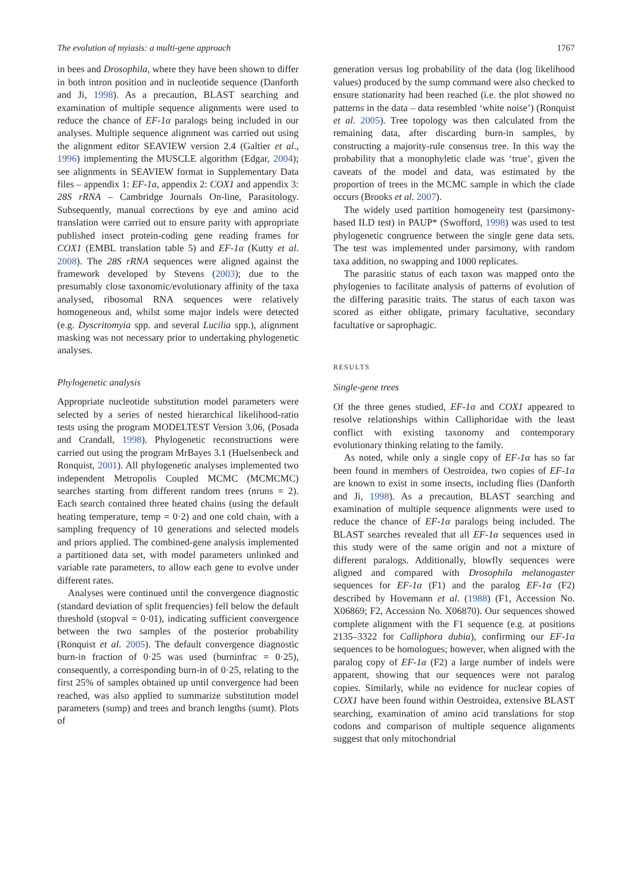The evolution of myiasis: a multi-gene approach 1767
in bees and Drosophila, where they have been shown to differ in both intron position and in nucleotide sequence (Danforth and Ji, 1998). As a precaution, BLAST searching and examination of multiple sequence alignments were used to reduce the chance of EF-1α paralogs being included in our analyses. Multiple sequence alignment was carried out using the alignment editor SEAVIEW version 2.4 (Galtier et al., 1996) implementing the MUSCLE algorithm (Edgar, 2004); see alignments in SEAVIEW format in Supplementary Data files – appendix 1: EF-1a, appendix 2: COX1 and appendix 3: 28S rRNA – Cambridge Journals On-line, Parasitology. Subsequently, manual corrections by eye and amino acid translation were carried out to ensure parity with appropriate published insect protein-coding gene reading frames for COX1 (EMBL translation table 5) and EF-1α (Kutty et al. 2008). The 28S rRNA sequences were aligned against the framework developed by Stevens (2003); due to the presumably close taxonomic/evolutionary affinity of the taxa analysed, ribosomal RNA sequences were relatively homogeneous and, whilst some major indels were detected (e.g. Dyscritomyia spp. and several Lucilia spp.), alignment masking was not necessary prior to undertaking phylogenetic analyses.
Phylogenetic analysis
Appropriate nucleotide substitution model parameters were selected by a series of nested hierarchical likelihood-ratio tests using the program MODELTEST Version 3.06, (Posada and Crandall, 1998). Phylogenetic reconstructions were carried out using the program MrBayes 3.1 (Huelsenbeck and Ronquist, 2001). All phylogenetic analyses implemented two independent Metropolis Coupled MCMC (MCMCMC) searches starting from different random trees (nruns = 2). Each search contained three heated chains (using the default heating temperature, temp = 0·2) and one cold chain, with a sampling frequency of 10 generations and selected models and priors applied. The combined-gene analysis implemented a partitioned data set, with model parameters unlinked and variable rate parameters, to allow each gene to evolve under different rates.
Analyses were continued until the convergence diagnostic (standard deviation of split frequencies) fell below the default threshold (stopval = 0·01), indicating sufficient convergence between the two samples of the posterior probability (Ronquist et al. 2005). The default convergence diagnostic burn-in fraction of 0·25 was used (burninfrac = 0·25), consequently, a corresponding burn-in of 0·25, relating to the first 25% of samples obtained up until convergence had been reached, was also applied to summarize substitution model parameters (sump) and trees and branch lengths (sumt). Plots of
generation versus log probability of the data (log likelihood values) produced by the sump command were also checked to ensure stationarity had been reached (i.e. the plot showed no patterns in the data – data resembled ‘white noise’) (Ronquist et al. 2005). Tree topology was then calculated from the remaining data, after discarding burn-in samples, by constructing a majority-rule consensus tree. In this way the probability that a monophyletic clade was ‘true’, given the caveats of the model and data, was estimated by the proportion of trees in the MCMC sample in which the clade occurs (Brooks et al. 2007).
The widely used partition homogeneity test (parsimony-based ILD test) in PAUP* (Swofford, 1998) was used to test phylogenetic congruence between the single gene data sets. The test was implemented under parsimony, with random taxa addition, no swapping and 1000 replicates.
The parasitic status of each taxon was mapped onto the phylogenies to facilitate analysis of patterns of evolution of the differing parasitic traits. The status of each taxon was scored as either obligate, primary facultative, secondary facultative or saprophagic.
RESULTS
Single-gene trees
Of the three genes studied, EF-1α and COX1 appeared to resolve relationships within Calliphoridae with the least conflict with existing taxonomy and contemporary evolutionary thinking relating to the family.
As noted, while only a single copy of EF-1α has so far been found in members of Oestroidea, two copies of EF-1α are known to exist in some insects, including flies (Danforth and Ji, 1998). As a precaution, BLAST searching and examination of multiple sequence alignments were used to reduce the chance of EF-1α paralogs being included. The BLAST searches revealed that all EF-1α sequences used in this study were of the same origin and not a mixture of different paralogs. Additionally, blowfly sequences were aligned and compared with Drosophila melanogaster sequences for EF-1α (F1) and the paralog EF-1α (F2) described by Hovemann et al. (1988) (F1, Accession No. X06869; F2, Accession No. X06870). Our sequences showed complete alignment with the F1 sequence (e.g. at positions 2135–3322 for Calliphora dubia), confirming our EF-1α sequences to be homologues; however, when aligned with the paralog copy of EF-1α (F2) a large number of indels were apparent, showing that our sequences were not paralog copies. Similarly, while no evidence for nuclear copies of COX1 have been found within Oestroidea, extensive BLAST searching, examination of amino acid translations for stop codons and comparison of multiple sequence alignments suggest that only mitochondrial